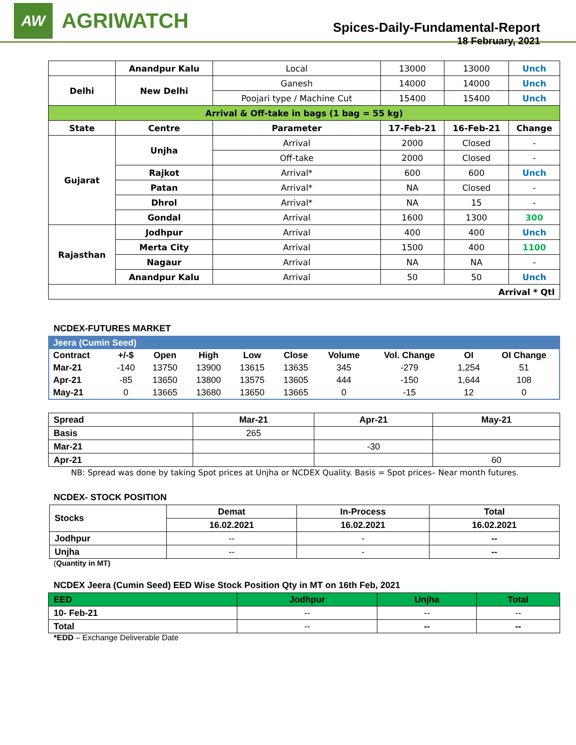AW
AGRIWATCH
Spices-Daily-Fundamental-Report
18 February, 2021
| | Anandpur Kalu | Local | 13000 | 13000 | Unch |
| Delhi | New Delhi | Ganesh | 14000 | 14000 | Unch |
| | | Poojari type / Machine Cut | 15400 | 15400 | Unch |
| Arrival & Off-take in bags (1 bag = 55 kg) | | | | | |
| State | Centre | Parameter | 17-Feb-21 | 16-Feb-21 | Change |
| Gujarat | Unjha | Arrival | 2000 | Closed | - |
| | | Off-take | 2000 | Closed | - |
| | Rajkot | Arrival* | 600 | 600 | Unch |
| | Patan | Arrival* | NA | Closed | - |
| | Dhrol | Arrival* | NA | 15 | - |
| | Gondal | Arrival | 1600 | 1300 | 300 |
| Rajasthan | Jodhpur | Arrival | 400 | 400 | Unch |
| | Merta City | Arrival | 1500 | 400 | 1100 |
| | Nagaur | Arrival | NA | NA | - |
| | Anandpur Kalu | Arrival | 50 | 50 | Unch |
| Arrival * Qtl | | | | | |
NCDEX-FUTURES MARKET
| Jeera (Cumin Seed) | | | | | | | | | |
| Contract | +/-$ | Open | High | Low | Close | Volume | Vol. Change | OI | OI Change |
| Mar-21 | -140 | 13750 | 13900 | 13615 | 13635 | 345 | -279 | 1,254 | 51 |
| Apr-21 | -85 | 13650 | 13800 | 13575 | 13605 | 444 | -150 | 1,644 | 108 |
| May-21 | 0 | 13665 | 13680 | 13650 | 13665 | 0 | -15 | 12 | 0 |
| Spread | Mar-21 | Apr-21 | May-21 |
| Basis | 265 | | |
| Mar-21 | | -30 | |
| Apr-21 | | | 60 |
NB: Spread was done by taking Spot prices at Unjha or NCDEX Quality. Basis = Spot prices– Near month futures.
NCDEX- STOCK POSITION
| Stocks | Demat | In-Process | Total |
| | 16.02.2021 | 16.02.2021 | 16.02.2021 |
| Jodhpur | -- | - | -- |
| Unjha | -- | - | -- |
(Quantity in MT)
NCDEX Jeera (Cumin Seed) EED Wise Stock Position Qty in MT on 16th Feb, 2021
| EED | Jodhpur | Unjha | Total |
| 10- Feb-21 | -- | -- | -- |
| Total | -- | -- | -- |
*EDD – Exchange Deliverable Date